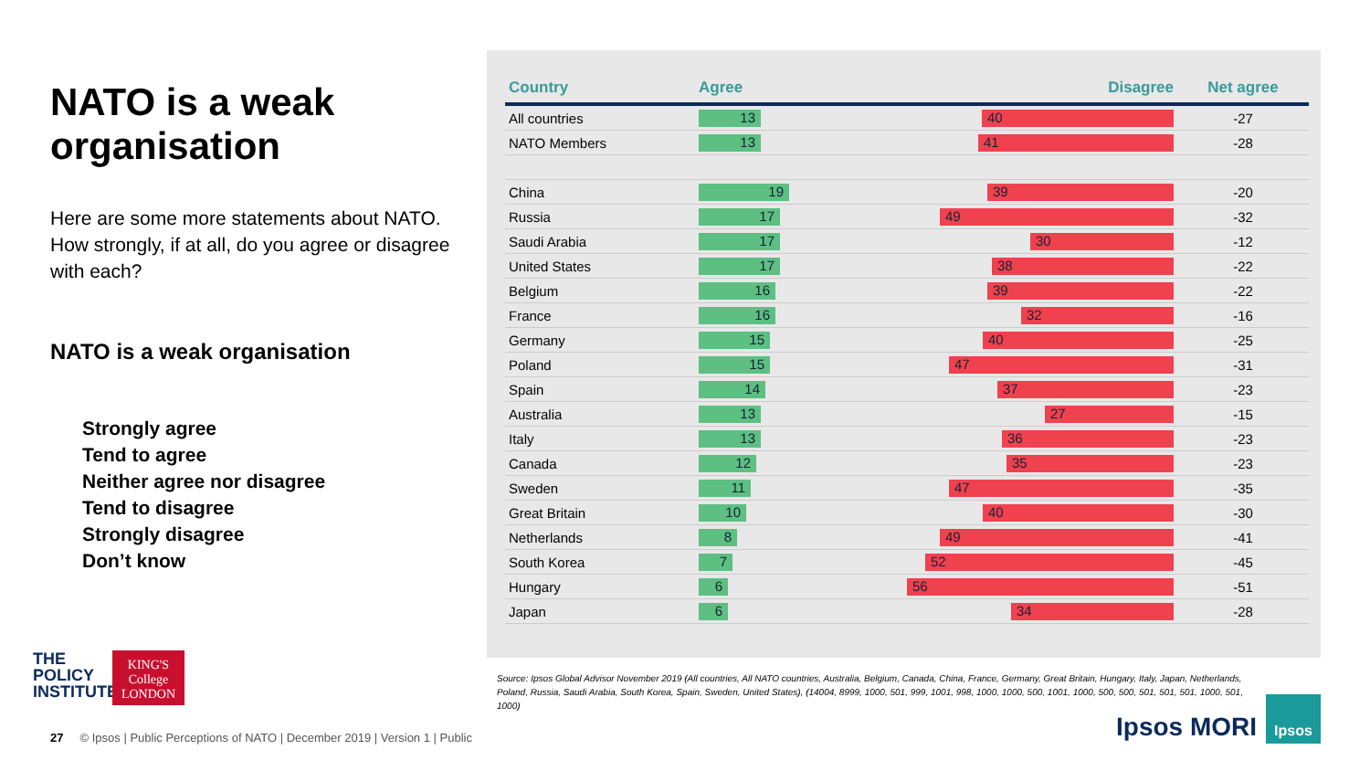NATO is a weak organisation
Here are some more statements about NATO. How strongly, if at all, do you agree or disagree with each?
NATO is a weak organisation
Strongly agree
Tend to agree
Neither agree nor disagree
Tend to disagree
Strongly disagree
Don’t know
| Country | Agree Disagree | Net agree |
| --- | --- | --- |
| All countries | 13 40 | -27 |
| NATO Members | 13 41 | -28 |
| China | 19 39 | -20 |
| Russia | 17 49 | -32 |
| Saudi Arabia | 17 30 | -12 |
| United States | 17 38 | -22 |
| Belgium | 16 39 | -22 |
| France | 16 32 | -16 |
| Germany | 15 40 | -25 |
| Poland | 15 47 | -31 |
| Spain | 14 37 | -23 |
| Australia | 13 27 | -15 |
| Italy | 13 36 | -23 |
| Canada | 12 35 | -23 |
| Sweden | 11 47 | -35 |
| Great Britain | 10 40 | -30 |
| Netherlands | 8 49 | -41 |
| South Korea | 7 52 | -45 |
| Hungary | 6 56 | -51 |
| Japan | 6 34 | -28 |
Source: Ipsos Global Advisor November 2019 (All countries, All NATO countries, Australia, Belgium, Canada, China, France, Germany, Great Britain, Hungary, Italy, Japan, Netherlands, Poland, Russia, Saudi Arabia, South Korea, Spain, Sweden, United States), (14004, 8999, 1000, 501, 999, 1001, 998, 1000, 1000, 500, 1001, 1000, 500, 500, 501, 501, 501, 1000, 501, 1000)
THE
POLICY
INSTITUTE
KING'S
College
LONDON
27 © Ipsos | Public Perceptions of NATO | December 2019 | Version 1 | Public
Ipsos MORI
Ipsos